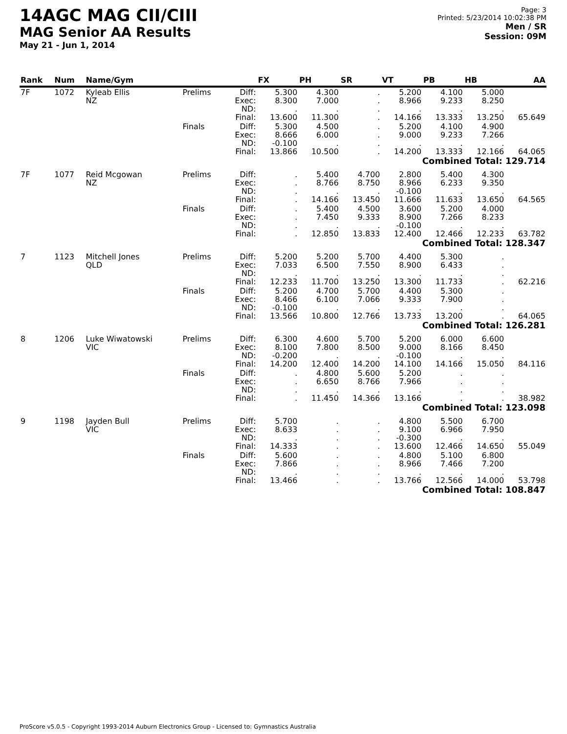14AGC MAG CII/CIII
MAG Senior AA Results
May 21 - Jun 1, 2014
Page: 3
Printed: 5/23/2014 10:02:38 PM
Men / SR
Session: 09M
| Rank | Num | Name/Gym | | | FX | PH | SR | VT | PB | HB | AA |
| --- | --- | --- | --- | --- | --- | --- | --- | --- | --- | --- | --- |
| 7F | 1072 | Kyleab Ellis NZ | Prelims | Diff: Exec: ND: Final: | 5.300 8.300 . 13.600 | 4.300 7.000 . 11.300 | . . . . | 5.200 8.966 . 14.166 | 4.100 9.233 . 13.333 | 5.000 8.250 . 13.250 | 65.649 |
| | | | Finals | Diff: Exec: ND: Final: | 5.300 8.666 -0.100 13.866 | 4.500 6.000 . 10.500 | . . . . | 5.200 9.000 . 14.200 | 4.100 9.233 . 13.333 | 4.900 7.266 . 12.166 | 64.065 |
| Combined Total: 129.714 | | | | | | | | | | | |
| 7F | 1077 | Reid Mcgowan NZ | Prelims | Diff: Exec: ND: Final: | . . . . | 5.400 8.766 . 14.166 | 4.700 8.750 . 13.450 | 2.800 8.966 -0.100 11.666 | 5.400 6.233 . 11.633 | 4.300 9.350 . 13.650 | 64.565 |
| | | | Finals | Diff: Exec: ND: Final: | . . . . | 5.400 7.450 . 12.850 | 4.500 9.333 . 13.833 | 3.600 8.900 -0.100 12.400 | 5.200 7.266 . 12.466 | 4.000 8.233 . 12.233 | 63.782 |
| Combined Total: 128.347 | | | | | | | | | | | |
| 7 | 1123 | Mitchell Jones QLD | Prelims | Diff: Exec: ND: Final: | 5.200 7.033 . 12.233 | 5.200 6.500 . 11.700 | 5.700 7.550 . 13.250 | 4.400 8.900 . 13.300 | 5.300 6.433 . 11.733 | . . . . | 62.216 |
| | | | Finals | Diff: Exec: ND: Final: | 5.200 8.466 -0.100 13.566 | 4.700 6.100 . 10.800 | 5.700 7.066 . 12.766 | 4.400 9.333 . 13.733 | 5.300 7.900 . 13.200 | . . . . | 64.065 |
| Combined Total: 126.281 | | | | | | | | | | | |
| 8 | 1206 | Luke Wiwatowski VIC | Prelims | Diff: Exec: ND: Final: | 6.300 8.100 -0.200 14.200 | 4.600 7.800 . 12.400 | 5.700 8.500 . 14.200 | 5.200 9.000 -0.100 14.100 | 6.000 8.166 . 14.166 | 6.600 8.450 . 15.050 | 84.116 |
| | | | Finals | Diff: Exec: ND: Final: | . . . . | 4.800 6.650 . 11.450 | 5.600 8.766 . 14.366 | 5.200 7.966 . 13.166 | . . . . | . . . . | 38.982 |
| Combined Total: 123.098 | | | | | | | | | | | |
| 9 | 1198 | Jayden Bull VIC | Prelims | Diff: Exec: ND: Final: | 5.700 8.633 . 14.333 | . . . . | . . . . | 4.800 9.100 -0.300 13.600 | 5.500 6.966 . 12.466 | 6.700 7.950 . 14.650 | 55.049 |
| | | | Finals | Diff: Exec: ND: Final: | 5.600 7.866 . 13.466 | . . . . | . . . . | 4.800 8.966 . 13.766 | 5.100 7.466 . 12.566 | 6.800 7.200 . 14.000 | 53.798 |
| Combined Total: 108.847 | | | | | | | | | | | |
ProScore v5.0.5 - Copyright 1993-2014 Auburn Electronics Group - Licensed to: Gymnastics Australia